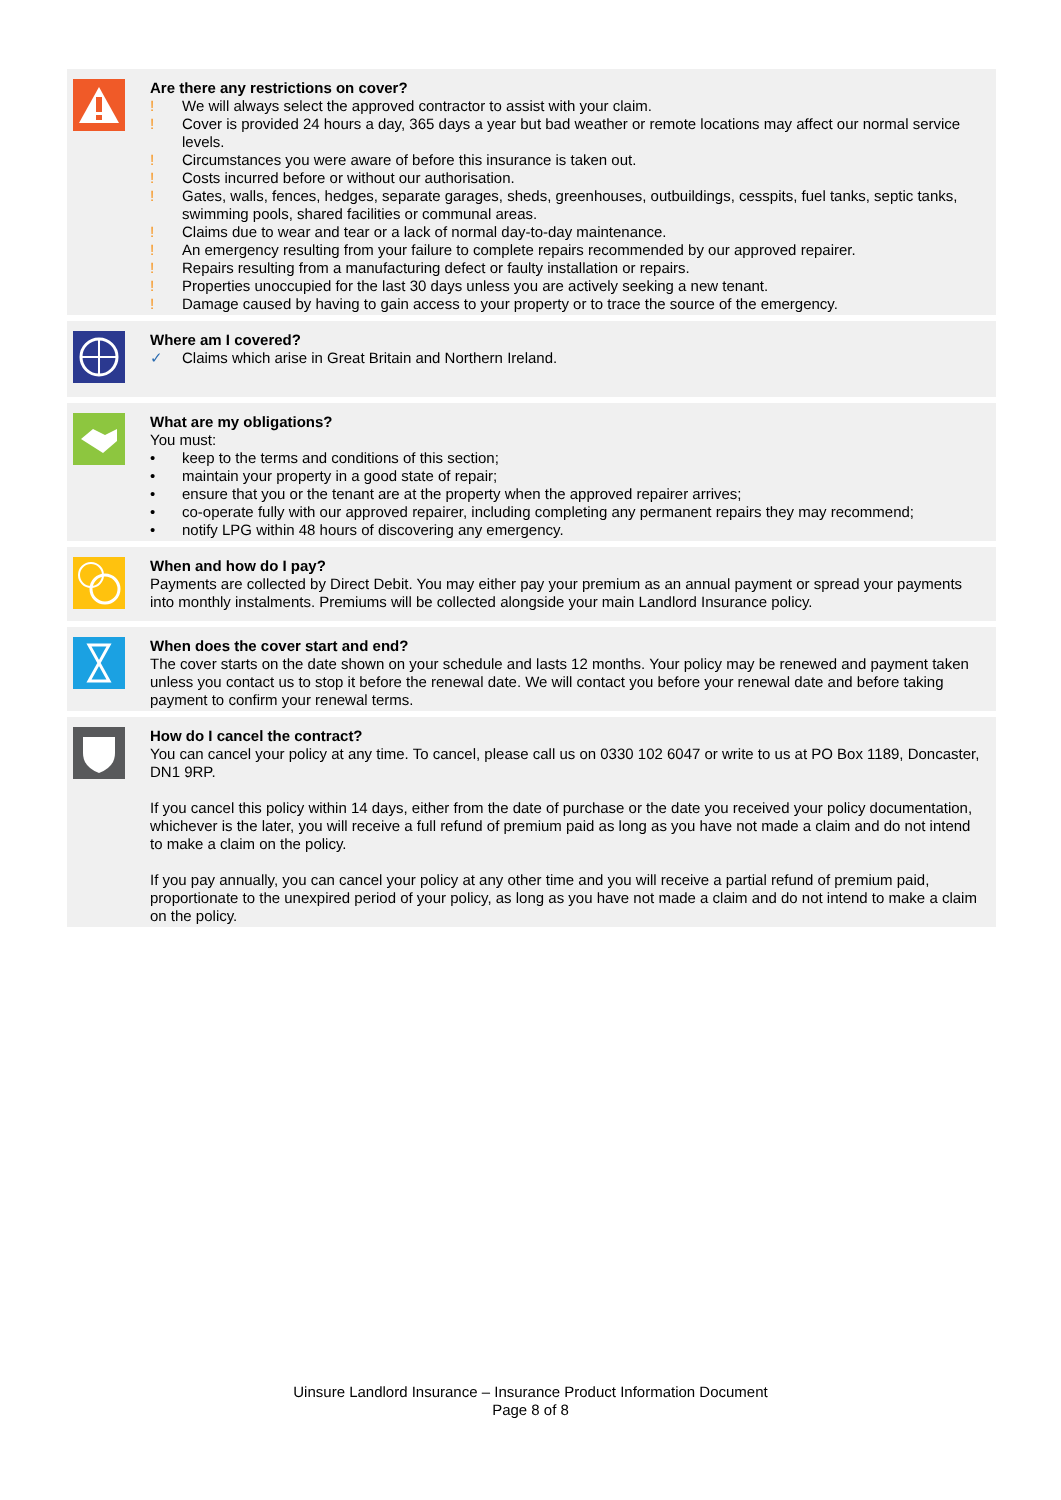Are there any restrictions on cover?
! We will always select the approved contractor to assist with your claim.
! Cover is provided 24 hours a day, 365 days a year but bad weather or remote locations may affect our normal service levels.
! Circumstances you were aware of before this insurance is taken out.
! Costs incurred before or without our authorisation.
! Gates, walls, fences, hedges, separate garages, sheds, greenhouses, outbuildings, cesspits, fuel tanks, septic tanks, swimming pools, shared facilities or communal areas.
! Claims due to wear and tear or a lack of normal day-to-day maintenance.
! An emergency resulting from your failure to complete repairs recommended by our approved repairer.
! Repairs resulting from a manufacturing defect or faulty installation or repairs.
! Properties unoccupied for the last 30 days unless you are actively seeking a new tenant.
! Damage caused by having to gain access to your property or to trace the source of the emergency.
Where am I covered?
✓ Claims which arise in Great Britain and Northern Ireland.
What are my obligations?
You must:
• keep to the terms and conditions of this section;
• maintain your property in a good state of repair;
• ensure that you or the tenant are at the property when the approved repairer arrives;
• co-operate fully with our approved repairer, including completing any permanent repairs they may recommend;
• notify LPG within 48 hours of discovering any emergency.
When and how do I pay?
Payments are collected by Direct Debit. You may either pay your premium as an annual payment or spread your payments into monthly instalments. Premiums will be collected alongside your main Landlord Insurance policy.
When does the cover start and end?
The cover starts on the date shown on your schedule and lasts 12 months. Your policy may be renewed and payment taken unless you contact us to stop it before the renewal date. We will contact you before your renewal date and before taking payment to confirm your renewal terms.
How do I cancel the contract?
You can cancel your policy at any time. To cancel, please call us on 0330 102 6047 or write to us at PO Box 1189, Doncaster, DN1 9RP.
If you cancel this policy within 14 days, either from the date of purchase or the date you received your policy documentation, whichever is the later, you will receive a full refund of premium paid as long as you have not made a claim and do not intend to make a claim on the policy.
If you pay annually, you can cancel your policy at any other time and you will receive a partial refund of premium paid, proportionate to the unexpired period of your policy, as long as you have not made a claim and do not intend to make a claim on the policy.
Uinsure Landlord Insurance – Insurance Product Information Document
Page 8 of 8